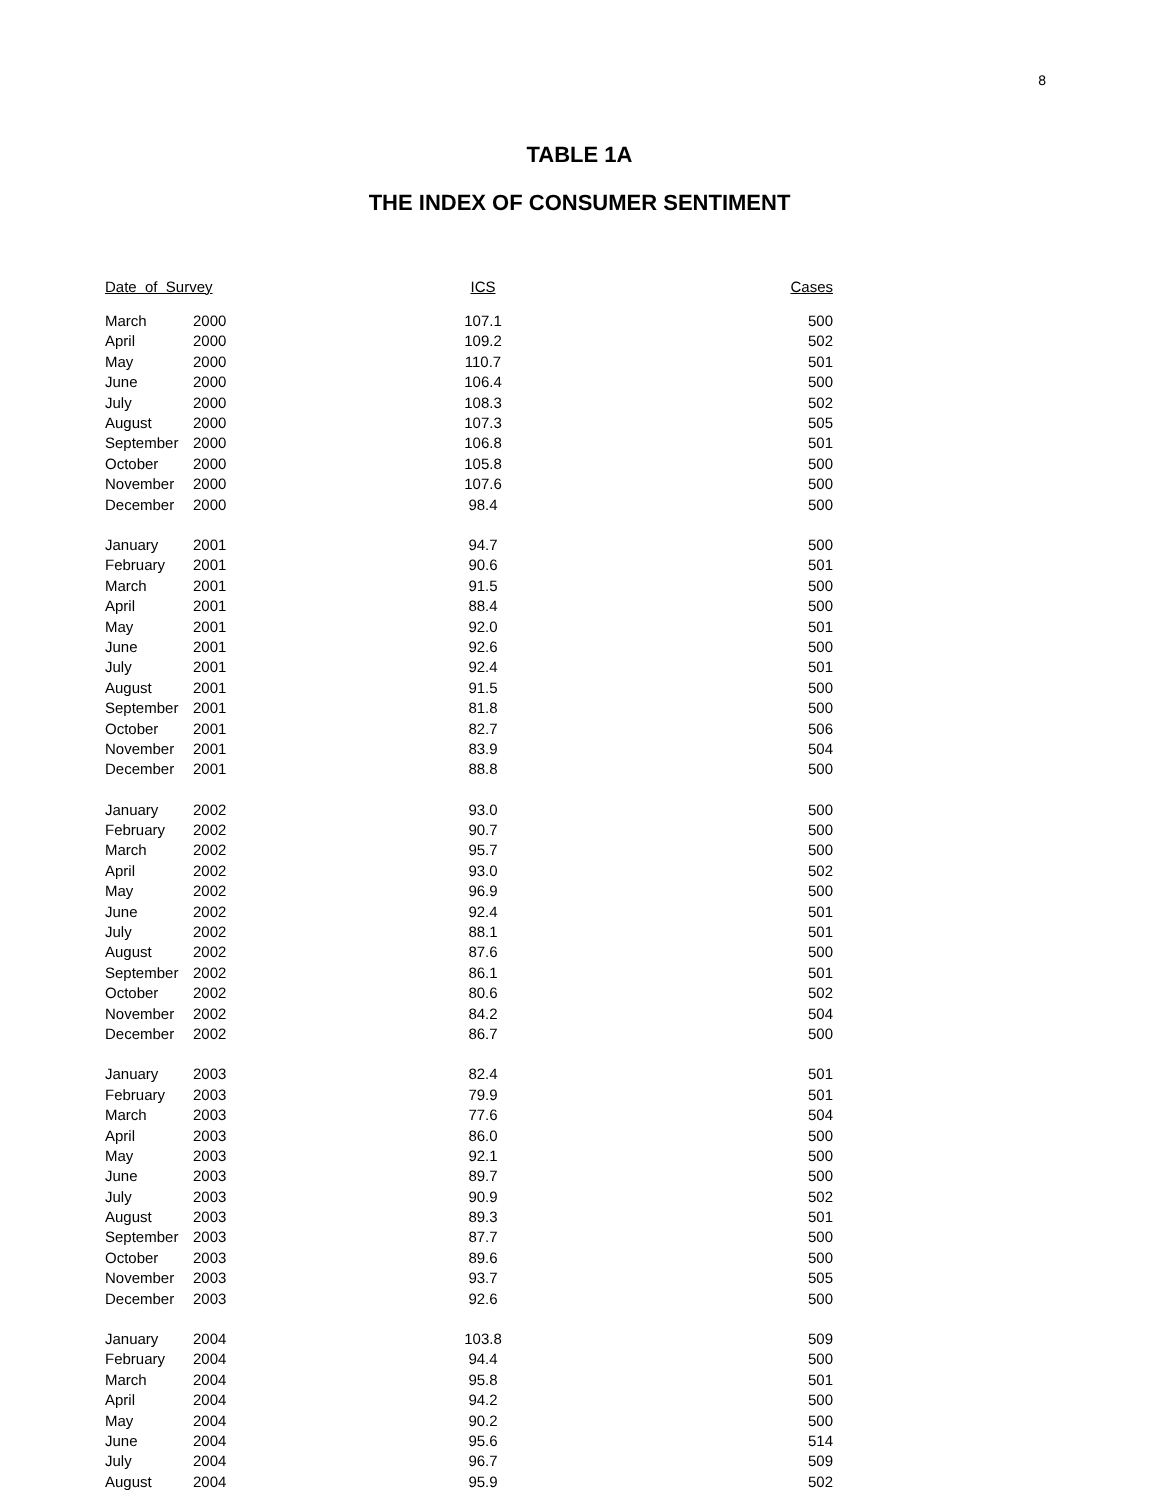8
TABLE 1A
THE INDEX OF CONSUMER SENTIMENT
| Date of Survey | | ICS | | Cases |
| --- | --- | --- | --- | --- |
| March | 2000 | 107.1 | | 500 |
| April | 2000 | 109.2 | | 502 |
| May | 2000 | 110.7 | | 501 |
| June | 2000 | 106.4 | | 500 |
| July | 2000 | 108.3 | | 502 |
| August | 2000 | 107.3 | | 505 |
| September | 2000 | 106.8 | | 501 |
| October | 2000 | 105.8 | | 500 |
| November | 2000 | 107.6 | | 500 |
| December | 2000 | 98.4 | | 500 |
| January | 2001 | 94.7 | | 500 |
| February | 2001 | 90.6 | | 501 |
| March | 2001 | 91.5 | | 500 |
| April | 2001 | 88.4 | | 500 |
| May | 2001 | 92.0 | | 501 |
| June | 2001 | 92.6 | | 500 |
| July | 2001 | 92.4 | | 501 |
| August | 2001 | 91.5 | | 500 |
| September | 2001 | 81.8 | | 500 |
| October | 2001 | 82.7 | | 506 |
| November | 2001 | 83.9 | | 504 |
| December | 2001 | 88.8 | | 500 |
| January | 2002 | 93.0 | | 500 |
| February | 2002 | 90.7 | | 500 |
| March | 2002 | 95.7 | | 500 |
| April | 2002 | 93.0 | | 502 |
| May | 2002 | 96.9 | | 500 |
| June | 2002 | 92.4 | | 501 |
| July | 2002 | 88.1 | | 501 |
| August | 2002 | 87.6 | | 500 |
| September | 2002 | 86.1 | | 501 |
| October | 2002 | 80.6 | | 502 |
| November | 2002 | 84.2 | | 504 |
| December | 2002 | 86.7 | | 500 |
| January | 2003 | 82.4 | | 501 |
| February | 2003 | 79.9 | | 501 |
| March | 2003 | 77.6 | | 504 |
| April | 2003 | 86.0 | | 500 |
| May | 2003 | 92.1 | | 500 |
| June | 2003 | 89.7 | | 500 |
| July | 2003 | 90.9 | | 502 |
| August | 2003 | 89.3 | | 501 |
| September | 2003 | 87.7 | | 500 |
| October | 2003 | 89.6 | | 500 |
| November | 2003 | 93.7 | | 505 |
| December | 2003 | 92.6 | | 500 |
| January | 2004 | 103.8 | | 509 |
| February | 2004 | 94.4 | | 500 |
| March | 2004 | 95.8 | | 501 |
| April | 2004 | 94.2 | | 500 |
| May | 2004 | 90.2 | | 500 |
| June | 2004 | 95.6 | | 514 |
| July | 2004 | 96.7 | | 509 |
| August | 2004 | 95.9 | | 502 |